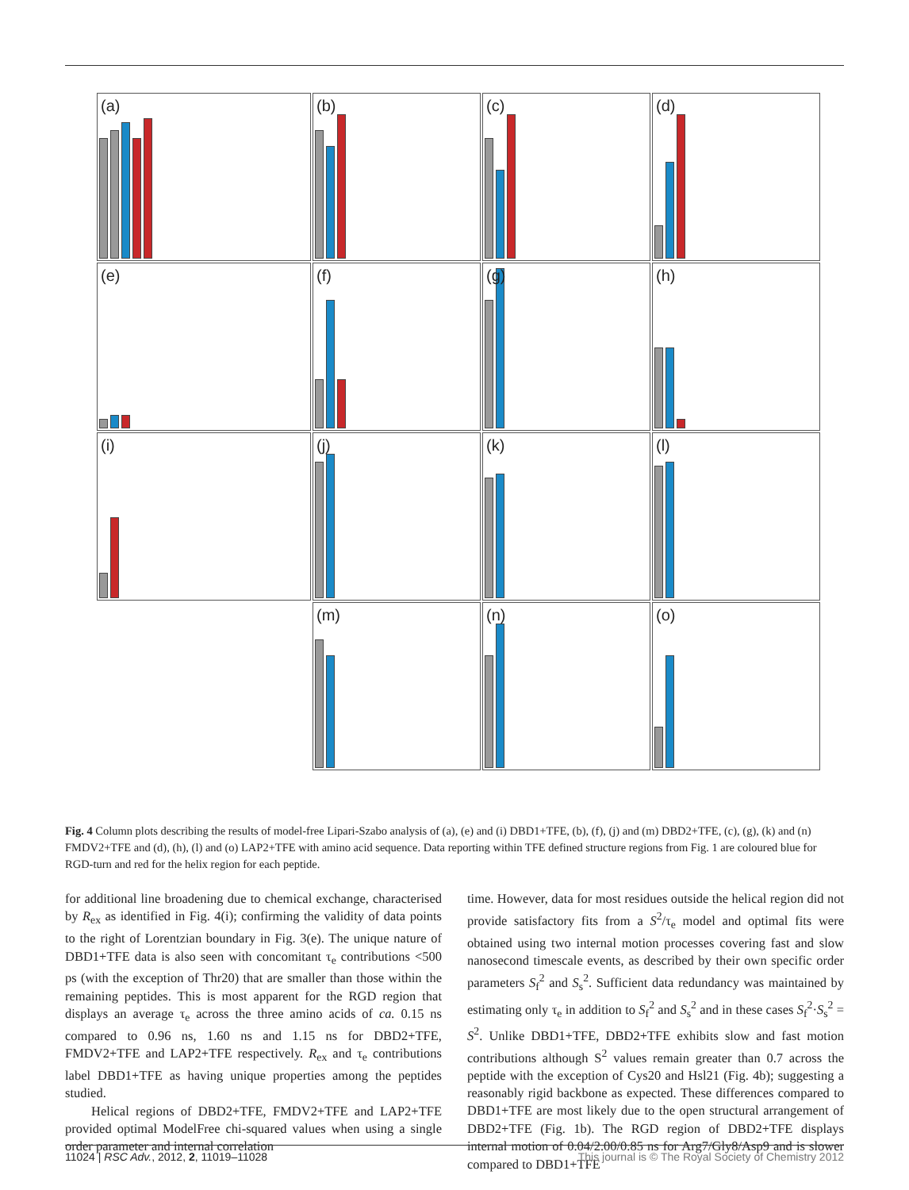(a)
(b)
(c)
(d)
(e)
(f)
(g)
(h)
(i)
(j)
(k)
(l)
(m)
(n)
(o)
Fig. 4 Column plots describing the results of model-free Lipari-Szabo analysis of (a), (e) and (i) DBD1+TFE, (b), (f), (j) and (m) DBD2+TFE, (c), (g), (k) and (n) FMDV2+TFE and (d), (h), (l) and (o) LAP2+TFE with amino acid sequence. Data reporting within TFE defined structure regions from Fig. 1 are coloured blue for RGD-turn and red for the helix region for each peptide.
for additional line broadening due to chemical exchange, characterised by R<sub>ex</sub> as identified in Fig. 4(i); confirming the validity of data points to the right of Lorentzian boundary in Fig. 3(e). The unique nature of DBD1+TFE data is also seen with concomitant τ<sub>e</sub> contributions <500 ps (with the exception of Thr20) that are smaller than those within the remaining peptides. This is most apparent for the RGD region that displays an average τ<sub>e</sub> across the three amino acids of ca. 0.15 ns compared to 0.96 ns, 1.60 ns and 1.15 ns for DBD2+TFE, FMDV2+TFE and LAP2+TFE respectively. R<sub>ex</sub> and τ<sub>e</sub> contributions label DBD1+TFE as having unique properties among the peptides studied.
Helical regions of DBD2+TFE, FMDV2+TFE and LAP2+TFE provided optimal ModelFree chi-squared values when using a single order parameter and internal correlation
time. However, data for most residues outside the helical region did not provide satisfactory fits from a S<sup>2</sup>/τ<sub>e</sub> model and optimal fits were obtained using two internal motion processes covering fast and slow nanosecond timescale events, as described by their own specific order parameters S<sub>f</sub><sup>2</sup> and S<sub>s</sub><sup>2</sup>. Sufficient data redundancy was maintained by estimating only τ<sub>e</sub> in addition to S<sub>f</sub><sup>2</sup> and S<sub>s</sub><sup>2</sup> and in these cases S<sub>f</sub><sup>2</sup>·S<sub>s</sub><sup>2</sup> = S<sup>2</sup>. Unlike DBD1+TFE, DBD2+TFE exhibits slow and fast motion contributions although S<sup>2</sup> values remain greater than 0.7 across the peptide with the exception of Cys20 and Hsl21 (Fig. 4b); suggesting a reasonably rigid backbone as expected. These differences compared to DBD1+TFE are most likely due to the open structural arrangement of DBD2+TFE (Fig. 1b). The RGD region of DBD2+TFE displays internal motion of 0.04/2.00/0.85 ns for Arg7/Gly8/Asp9 and is slower compared to DBD1+TFE
11024 | RSC Adv., 2012, 2, 11019–11028 This journal is © The Royal Society of Chemistry 2012